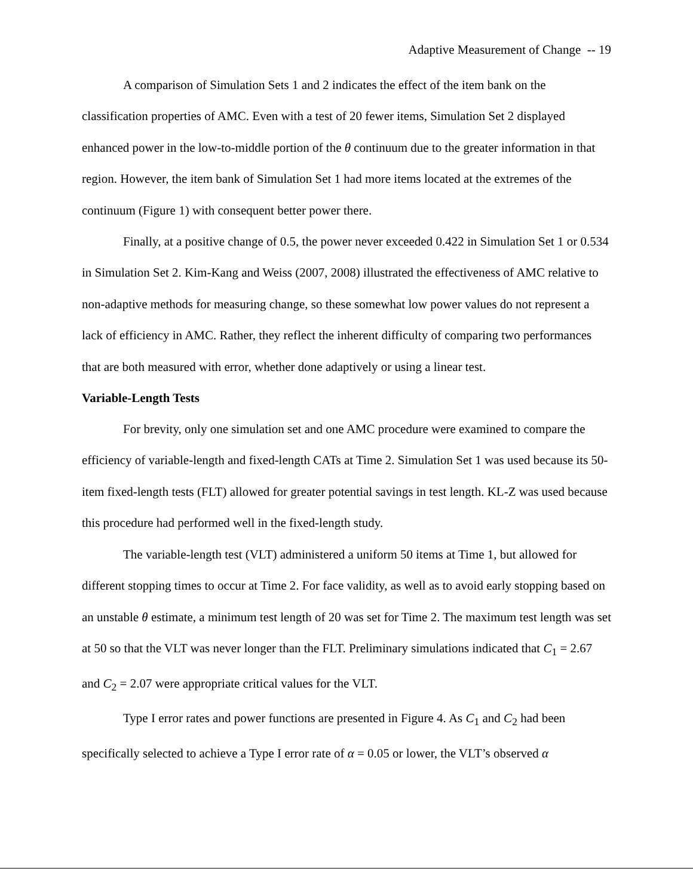Adaptive Measurement of Change -- 19
A comparison of Simulation Sets 1 and 2 indicates the effect of the item bank on the classification properties of AMC. Even with a test of 20 fewer items, Simulation Set 2 displayed enhanced power in the low-to-middle portion of the θ continuum due to the greater information in that region. However, the item bank of Simulation Set 1 had more items located at the extremes of the continuum (Figure 1) with consequent better power there.
Finally, at a positive change of 0.5, the power never exceeded 0.422 in Simulation Set 1 or 0.534 in Simulation Set 2. Kim-Kang and Weiss (2007, 2008) illustrated the effectiveness of AMC relative to non-adaptive methods for measuring change, so these somewhat low power values do not represent a lack of efficiency in AMC. Rather, they reflect the inherent difficulty of comparing two performances that are both measured with error, whether done adaptively or using a linear test.
Variable-Length Tests
For brevity, only one simulation set and one AMC procedure were examined to compare the efficiency of variable-length and fixed-length CATs at Time 2. Simulation Set 1 was used because its 50-item fixed-length tests (FLT) allowed for greater potential savings in test length. KL-Z was used because this procedure had performed well in the fixed-length study.
The variable-length test (VLT) administered a uniform 50 items at Time 1, but allowed for different stopping times to occur at Time 2. For face validity, as well as to avoid early stopping based on an unstable θ estimate, a minimum test length of 20 was set for Time 2. The maximum test length was set at 50 so that the VLT was never longer than the FLT. Preliminary simulations indicated that C<sub>1</sub> = 2.67 and C<sub>2</sub> = 2.07 were appropriate critical values for the VLT.
Type I error rates and power functions are presented in Figure 4. As C<sub>1</sub> and C<sub>2</sub> had been specifically selected to achieve a Type I error rate of α = 0.05 or lower, the VLT’s observed α